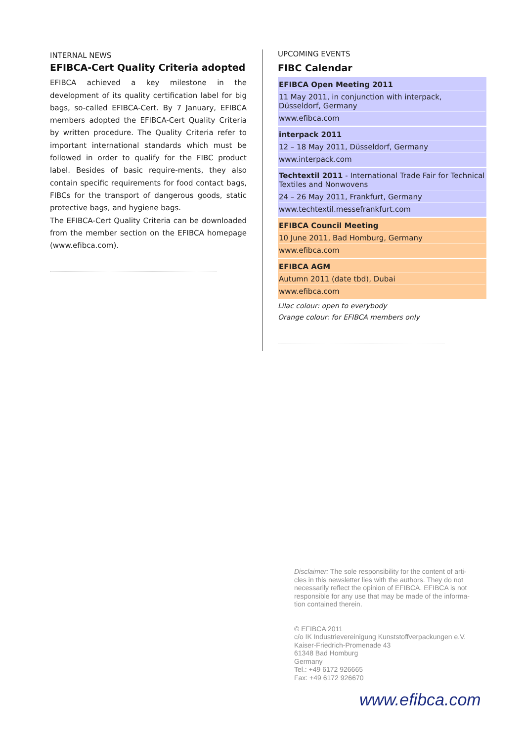INTERNAL NEWS
EFIBCA-Cert Quality Criteria adopted
EFIBCA achieved a key milestone in the development of its quality certification label for big bags, so-called EFIBCA-Cert. By 7 January, EFIBCA members adopted the EFIBCA-Cert Quality Criteria by written procedure. The Quality Criteria refer to important international standards which must be followed in order to qualify for the FIBC product label. Besides of basic require-ments, they also contain specific requirements for food contact bags, FIBCs for the transport of dangerous goods, static protective bags, and hygiene bags.
The EFIBCA-Cert Quality Criteria can be downloaded from the member section on the EFIBCA homepage (www.efibca.com).
UPCOMING EVENTS
FIBC Calendar
EFIBCA Open Meeting 2011
11 May 2011, in conjunction with interpack, Düsseldorf, Germany
www.efibca.com
interpack 2011
12 – 18 May 2011, Düsseldorf, Germany
www.interpack.com
Techtextil 2011 - International Trade Fair for Technical Textiles and Nonwovens
24 – 26 May 2011, Frankfurt, Germany
www.techtextil.messefrankfurt.com
EFIBCA Council Meeting
10 June 2011, Bad Homburg, Germany
www.efibca.com
EFIBCA AGM
Autumn 2011 (date tbd), Dubai
www.efibca.com
Lilac colour: open to everybody
Orange colour: for EFIBCA members only
Disclaimer: The sole responsibility for the content of arti-cles in this newsletter lies with the authors. They do not necessarily reflect the opinion of EFIBCA. EFIBCA is not responsible for any use that may be made of the informa-tion contained therein.
© EFIBCA 2011
c/o IK Industrievereinigung Kunststoffverpackungen e.V.
Kaiser-Friedrich-Promenade 43
61348 Bad Homburg
Germany
Tel.: +49 6172 926665
Fax: +49 6172 926670
www.efibca.com